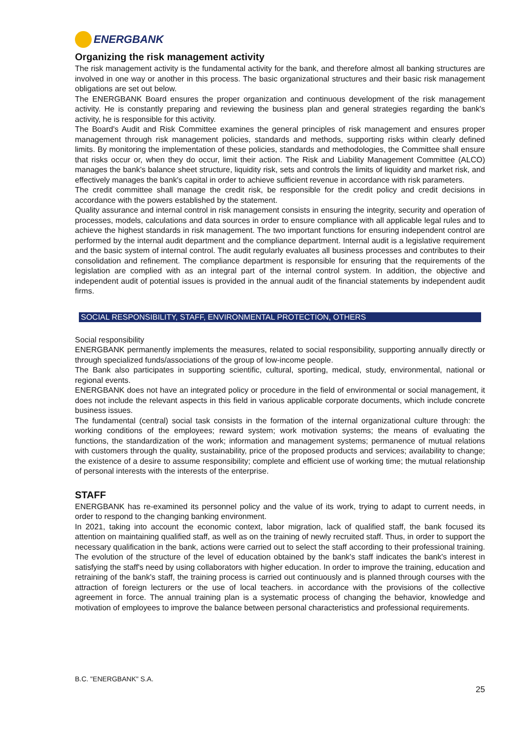ENERGBANK
Organizing the risk management activity
The risk management activity is the fundamental activity for the bank, and therefore almost all banking structures are involved in one way or another in this process. The basic organizational structures and their basic risk management obligations are set out below.
The ENERGBANK Board ensures the proper organization and continuous development of the risk management activity. He is constantly preparing and reviewing the business plan and general strategies regarding the bank's activity, he is responsible for this activity.
The Board's Audit and Risk Committee examines the general principles of risk management and ensures proper management through risk management policies, standards and methods, supporting risks within clearly defined limits. By monitoring the implementation of these policies, standards and methodologies, the Committee shall ensure that risks occur or, when they do occur, limit their action. The Risk and Liability Management Committee (ALCO) manages the bank's balance sheet structure, liquidity risk, sets and controls the limits of liquidity and market risk, and effectively manages the bank's capital in order to achieve sufficient revenue in accordance with risk parameters.
The credit committee shall manage the credit risk, be responsible for the credit policy and credit decisions in accordance with the powers established by the statement.
Quality assurance and internal control in risk management consists in ensuring the integrity, security and operation of processes, models, calculations and data sources in order to ensure compliance with all applicable legal rules and to achieve the highest standards in risk management. The two important functions for ensuring independent control are performed by the internal audit department and the compliance department. Internal audit is a legislative requirement and the basic system of internal control. The audit regularly evaluates all business processes and contributes to their consolidation and refinement. The compliance department is responsible for ensuring that the requirements of the legislation are complied with as an integral part of the internal control system. In addition, the objective and independent audit of potential issues is provided in the annual audit of the financial statements by independent audit firms.
SOCIAL RESPONSIBILITY, STAFF, ENVIRONMENTAL PROTECTION, OTHERS
Social responsibility
ENERGBANK permanently implements the measures, related to social responsibility, supporting annually directly or through specialized funds/associations of the group of low-income people.
The Bank also participates in supporting scientific, cultural, sporting, medical, study, environmental, national or regional events.
ENERGBANK does not have an integrated policy or procedure in the field of environmental or social management, it does not include the relevant aspects in this field in various applicable corporate documents, which include concrete business issues.
The fundamental (central) social task consists in the formation of the internal organizational culture through: the working conditions of the employees; reward system; work motivation systems; the means of evaluating the functions, the standardization of the work; information and management systems; permanence of mutual relations with customers through the quality, sustainability, price of the proposed products and services; availability to change; the existence of a desire to assume responsibility; complete and efficient use of working time; the mutual relationship of personal interests with the interests of the enterprise.
STAFF
ENERGBANK has re-examined its personnel policy and the value of its work, trying to adapt to current needs, in order to respond to the changing banking environment.
In 2021, taking into account the economic context, labor migration, lack of qualified staff, the bank focused its attention on maintaining qualified staff, as well as on the training of newly recruited staff. Thus, in order to support the necessary qualification in the bank, actions were carried out to select the staff according to their professional training. The evolution of the structure of the level of education obtained by the bank's staff indicates the bank's interest in satisfying the staff's need by using collaborators with higher education. In order to improve the training, education and retraining of the bank's staff, the training process is carried out continuously and is planned through courses with the attraction of foreign lecturers or the use of local teachers. in accordance with the provisions of the collective agreement in force. The annual training plan is a systematic process of changing the behavior, knowledge and motivation of employees to improve the balance between personal characteristics and professional requirements.
B.C. "ENERGBANK" S.A.
25